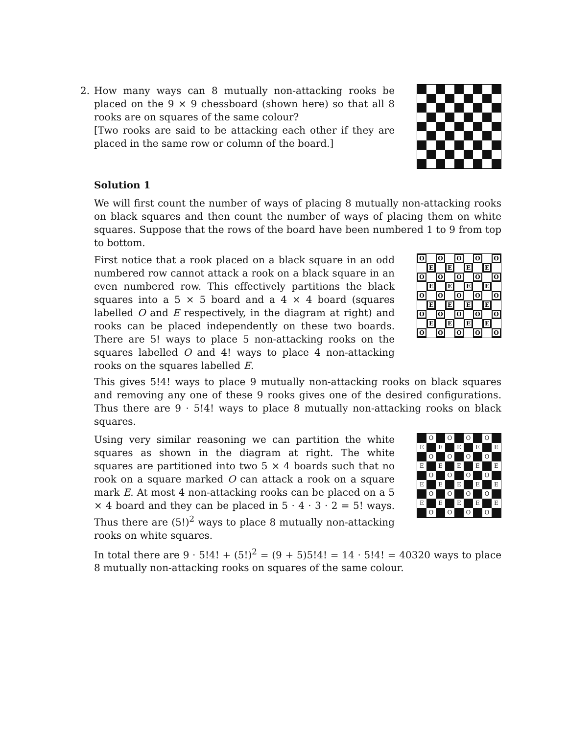2. How many ways can 8 mutually non-attacking rooks be placed on the 9 × 9 chessboard (shown here) so that all 8 rooks are on squares of the same colour?
[Two rooks are said to be attacking each other if they are placed in the same row or column of the board.]
Solution 1
We will first count the number of ways of placing 8 mutually non-attacking rooks on black squares and then count the number of ways of placing them on white squares. Suppose that the rows of the board have been numbered 1 to 9 from top to bottom.
First notice that a rook placed on a black square in an odd numbered row cannot attack a rook on a black square in an even numbered row. This effectively partitions the black squares into a 5 × 5 board and a 4 × 4 board (squares labelled O and E respectively, in the diagram at right) and rooks can be placed independently on these two boards. There are 5! ways to place 5 non-attacking rooks on the squares labelled O and 4! ways to place 4 non-attacking rooks on the squares labelled E.
O
O
O
O
O
E
E
E
E
O
O
O
O
O
E
E
E
E
O
O
O
O
O
E
E
E
E
O
O
O
O
O
E
E
E
E
O
O
O
O
O
This gives 5!4! ways to place 9 mutually non-attacking rooks on black squares and removing any one of these 9 rooks gives one of the desired configurations. Thus there are 9 · 5!4! ways to place 8 mutually non-attacking rooks on black squares.
Using very similar reasoning we can partition the white squares as shown in the diagram at right. The white squares are partitioned into two 5 × 4 boards such that no rook on a square marked O can attack a rook on a square mark E. At most 4 non-attacking rooks can be placed on a 5 × 4 board and they can be placed in 5 · 4 · 3 · 2 = 5! ways. Thus there are (5!)<sup>2</sup> ways to place 8 mutually non-attacking rooks on white squares.
O
O
O
O
E
E
E
E
E
O
O
O
O
E
E
E
E
E
O
O
O
O
E
E
E
E
E
O
O
O
O
E
E
E
E
E
O
O
O
O
In total there are 9 · 5!4! + (5!)<sup>2</sup> = (9 + 5)5!4! = 14 · 5!4! = 40320 ways to place 8 mutually non-attacking rooks on squares of the same colour.